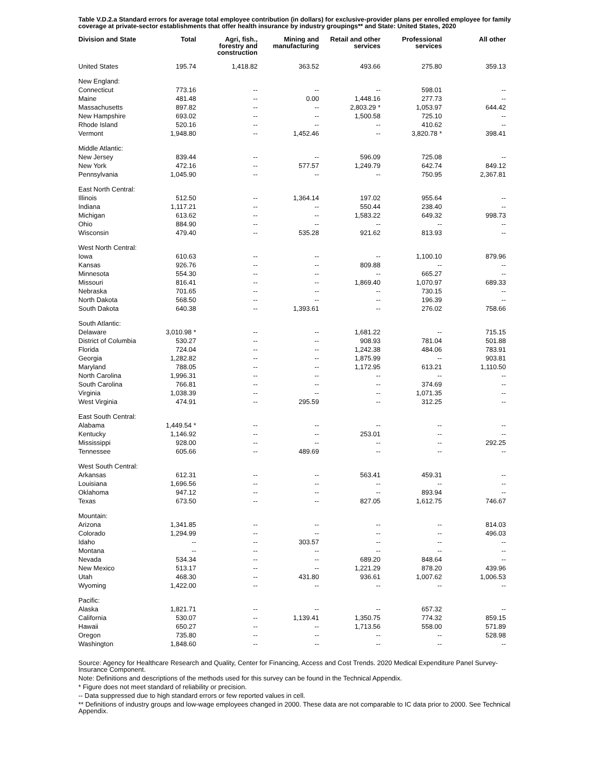Table V.D.2.a Standard errors for average total employee contribution (in dollars) for exclusive-provider plans per enrolled employee for family coverage at private-sector establishments that offer health insurance by industry groupings** and State: United States, 2020
| Division and State | Total | Agri, fish., forestry and construction | Mining and manufacturing | Retail and other services | Professional services | All other |
| --- | --- | --- | --- | --- | --- | --- |
| United States | 195.74 | 1,418.82 | 363.52 | 493.66 | 275.80 | 359.13 |
| New England: | | | | | | |
| Connecticut | 773.16 | -- | -- | -- | 598.01 | -- |
| Maine | 481.48 | -- | 0.00 | 1,448.16 | 277.73 | -- |
| Massachusetts | 897.82 | -- | -- | 2,803.29 * | 1,053.97 | 644.42 |
| New Hampshire | 693.02 | -- | -- | 1,500.58 | 725.10 | -- |
| Rhode Island | 520.16 | -- | -- | -- | 410.62 | -- |
| Vermont | 1,948.80 | -- | 1,452.46 | -- | 3,820.78 * | 398.41 |
| Middle Atlantic: | | | | | | |
| New Jersey | 839.44 | -- | -- | 596.09 | 725.08 | -- |
| New York | 472.16 | -- | 577.57 | 1,249.79 | 642.74 | 849.12 |
| Pennsylvania | 1,045.90 | -- | -- | -- | 750.95 | 2,367.81 |
| East North Central: | | | | | | |
| Illinois | 512.50 | -- | 1,364.14 | 197.02 | 955.64 | -- |
| Indiana | 1,117.21 | -- | -- | 550.44 | 238.40 | -- |
| Michigan | 613.62 | -- | -- | 1,583.22 | 649.32 | 998.73 |
| Ohio | 884.90 | -- | -- | -- | -- | -- |
| Wisconsin | 479.40 | -- | 535.28 | 921.62 | 813.93 | -- |
| West North Central: | | | | | | |
| Iowa | 610.63 | -- | -- | -- | 1,100.10 | 879.96 |
| Kansas | 926.76 | -- | -- | 809.88 | -- | -- |
| Minnesota | 554.30 | -- | -- | -- | 665.27 | -- |
| Missouri | 816.41 | -- | -- | 1,869.40 | 1,070.97 | 689.33 |
| Nebraska | 701.65 | -- | -- | -- | 730.15 | -- |
| North Dakota | 568.50 | -- | -- | -- | 196.39 | -- |
| South Dakota | 640.38 | -- | 1,393.61 | -- | 276.02 | 758.66 |
| South Atlantic: | | | | | | |
| Delaware | 3,010.98 * | -- | -- | 1,681.22 | -- | 715.15 |
| District of Columbia | 530.27 | -- | -- | 908.93 | 781.04 | 501.88 |
| Florida | 724.04 | -- | -- | 1,242.38 | 484.06 | 783.91 |
| Georgia | 1,282.82 | -- | -- | 1,875.99 | -- | 903.81 |
| Maryland | 788.05 | -- | -- | 1,172.95 | 613.21 | 1,110.50 |
| North Carolina | 1,996.31 | -- | -- | -- | -- | -- |
| South Carolina | 766.81 | -- | -- | -- | 374.69 | -- |
| Virginia | 1,038.39 | -- | -- | -- | 1,071.35 | -- |
| West Virginia | 474.91 | -- | 295.59 | -- | 312.25 | -- |
| East South Central: | | | | | | |
| Alabama | 1,449.54 * | -- | -- | -- | -- | -- |
| Kentucky | 1,146.92 | -- | -- | 253.01 | -- | -- |
| Mississippi | 928.00 | -- | -- | -- | -- | 292.25 |
| Tennessee | 605.66 | -- | 489.69 | -- | -- | -- |
| West South Central: | | | | | | |
| Arkansas | 612.31 | -- | -- | 563.41 | 459.31 | -- |
| Louisiana | 1,696.56 | -- | -- | -- | -- | -- |
| Oklahoma | 947.12 | -- | -- | -- | 893.94 | -- |
| Texas | 673.50 | -- | -- | 827.05 | 1,612.75 | 746.67 |
| Mountain: | | | | | | |
| Arizona | 1,341.85 | -- | -- | -- | -- | 814.03 |
| Colorado | 1,294.99 | -- | -- | -- | -- | 496.03 |
| Idaho | -- | -- | 303.57 | -- | -- | -- |
| Montana | -- | -- | -- | -- | -- | -- |
| Nevada | 534.34 | -- | -- | 689.20 | 848.64 | -- |
| New Mexico | 513.17 | -- | -- | 1,221.29 | 878.20 | 439.96 |
| Utah | 468.30 | -- | 431.80 | 936.61 | 1,007.62 | 1,006.53 |
| Wyoming | 1,422.00 | -- | -- | -- | -- | -- |
| Pacific: | | | | | | |
| Alaska | 1,821.71 | -- | -- | -- | 657.32 | -- |
| California | 530.07 | -- | 1,139.41 | 1,350.75 | 774.32 | 859.15 |
| Hawaii | 650.27 | -- | -- | 1,713.56 | 558.00 | 571.89 |
| Oregon | 735.80 | -- | -- | -- | -- | 528.98 |
| Washington | 1,848.60 | -- | -- | -- | -- | -- |
Source: Agency for Healthcare Research and Quality, Center for Financing, Access and Cost Trends. 2020 Medical Expenditure Panel Survey-Insurance Component.
Note: Definitions and descriptions of the methods used for this survey can be found in the Technical Appendix.
* Figure does not meet standard of reliability or precision.
-- Data suppressed due to high standard errors or few reported values in cell.
** Definitions of industry groups and low-wage employees changed in 2000. These data are not comparable to IC data prior to 2000. See Technical Appendix.